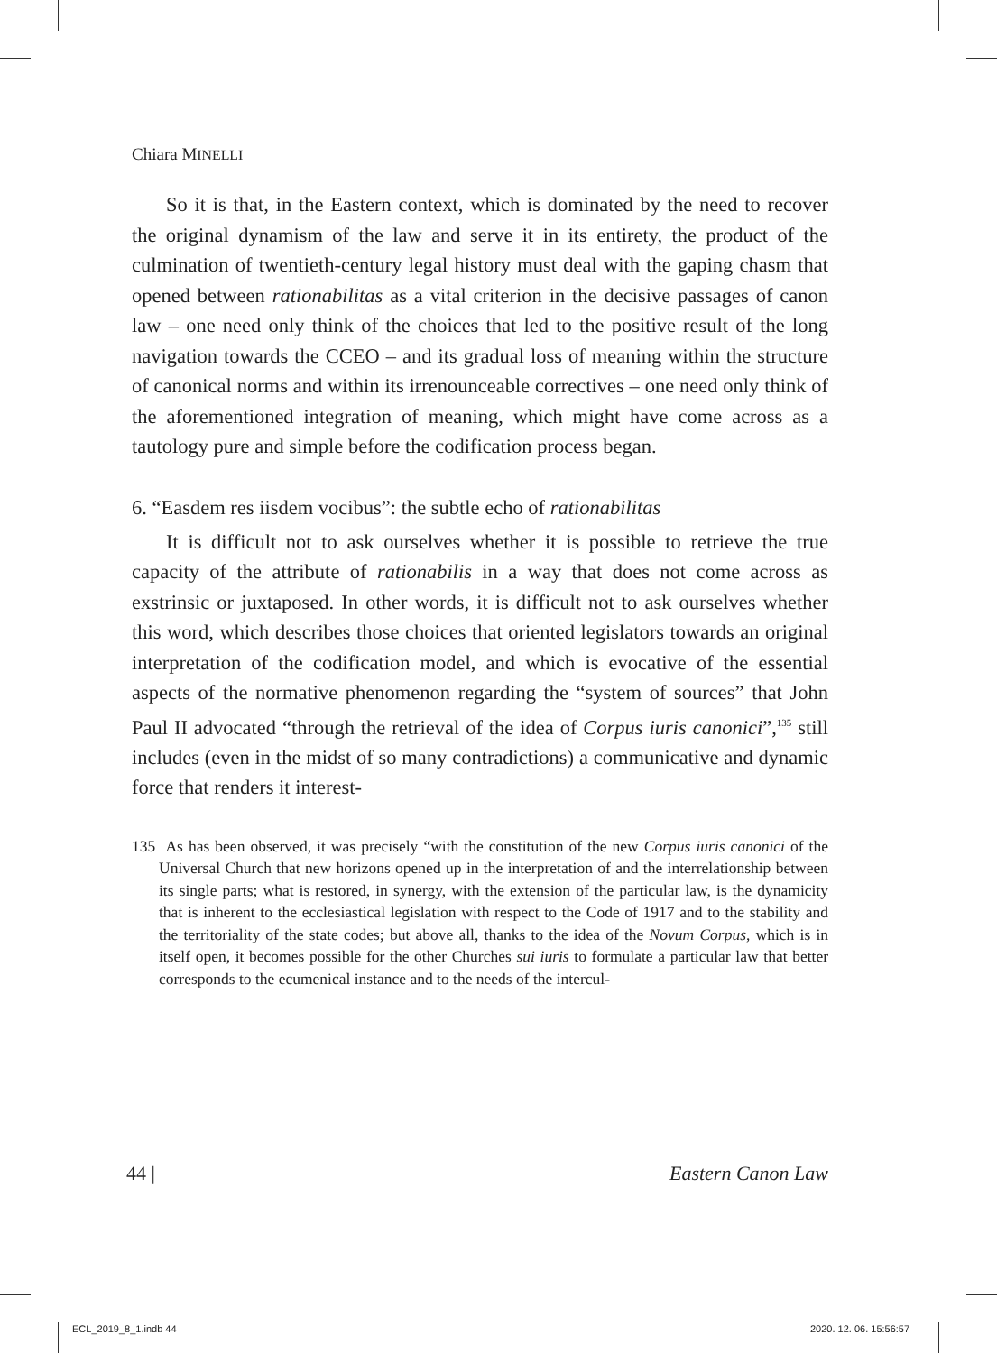Chiara MINELLI
So it is that, in the Eastern context, which is dominated by the need to recover the original dynamism of the law and serve it in its entirety, the product of the culmination of twentieth-century legal history must deal with the gaping chasm that opened between rationabilitas as a vital criterion in the decisive passages of canon law – one need only think of the choices that led to the positive result of the long navigation towards the CCEO – and its gradual loss of meaning within the structure of canonical norms and within its irrenounceable correctives – one need only think of the aforementioned integration of meaning, which might have come across as a tautology pure and simple before the codification process began.
6. “Easdem res iisdem vocibus”: the subtle echo of rationabilitas
It is difficult not to ask ourselves whether it is possible to retrieve the true capacity of the attribute of rationabilis in a way that does not come across as exstrinsic or juxtaposed. In other words, it is difficult not to ask ourselves whether this word, which describes those choices that oriented legislators towards an original interpretation of the codification model, and which is evocative of the essential aspects of the normative phenomenon regarding the “system of sources” that John Paul II advocated “through the retrieval of the idea of Corpus iuris canonici”,<sup>135</sup> still includes (even in the midst of so many contradictions) a communicative and dynamic force that renders it interest-
135 As has been observed, it was precisely “with the constitution of the new Corpus iuris canonici of the Universal Church that new horizons opened up in the interpretation of and the interrelationship between its single parts; what is restored, in synergy, with the extension of the particular law, is the dynamicity that is inherent to the ecclesiastical legislation with respect to the Code of 1917 and to the stability and the territoriality of the state codes; but above all, thanks to the idea of the Novum Corpus, which is in itself open, it becomes possible for the other Churches sui iuris to formulate a particular law that better corresponds to the ecumenical instance and to the needs of the intercul-
44 | Eastern Canon Law
ECL_2019_8_1.indb 44 2020. 12. 06. 15:56:57